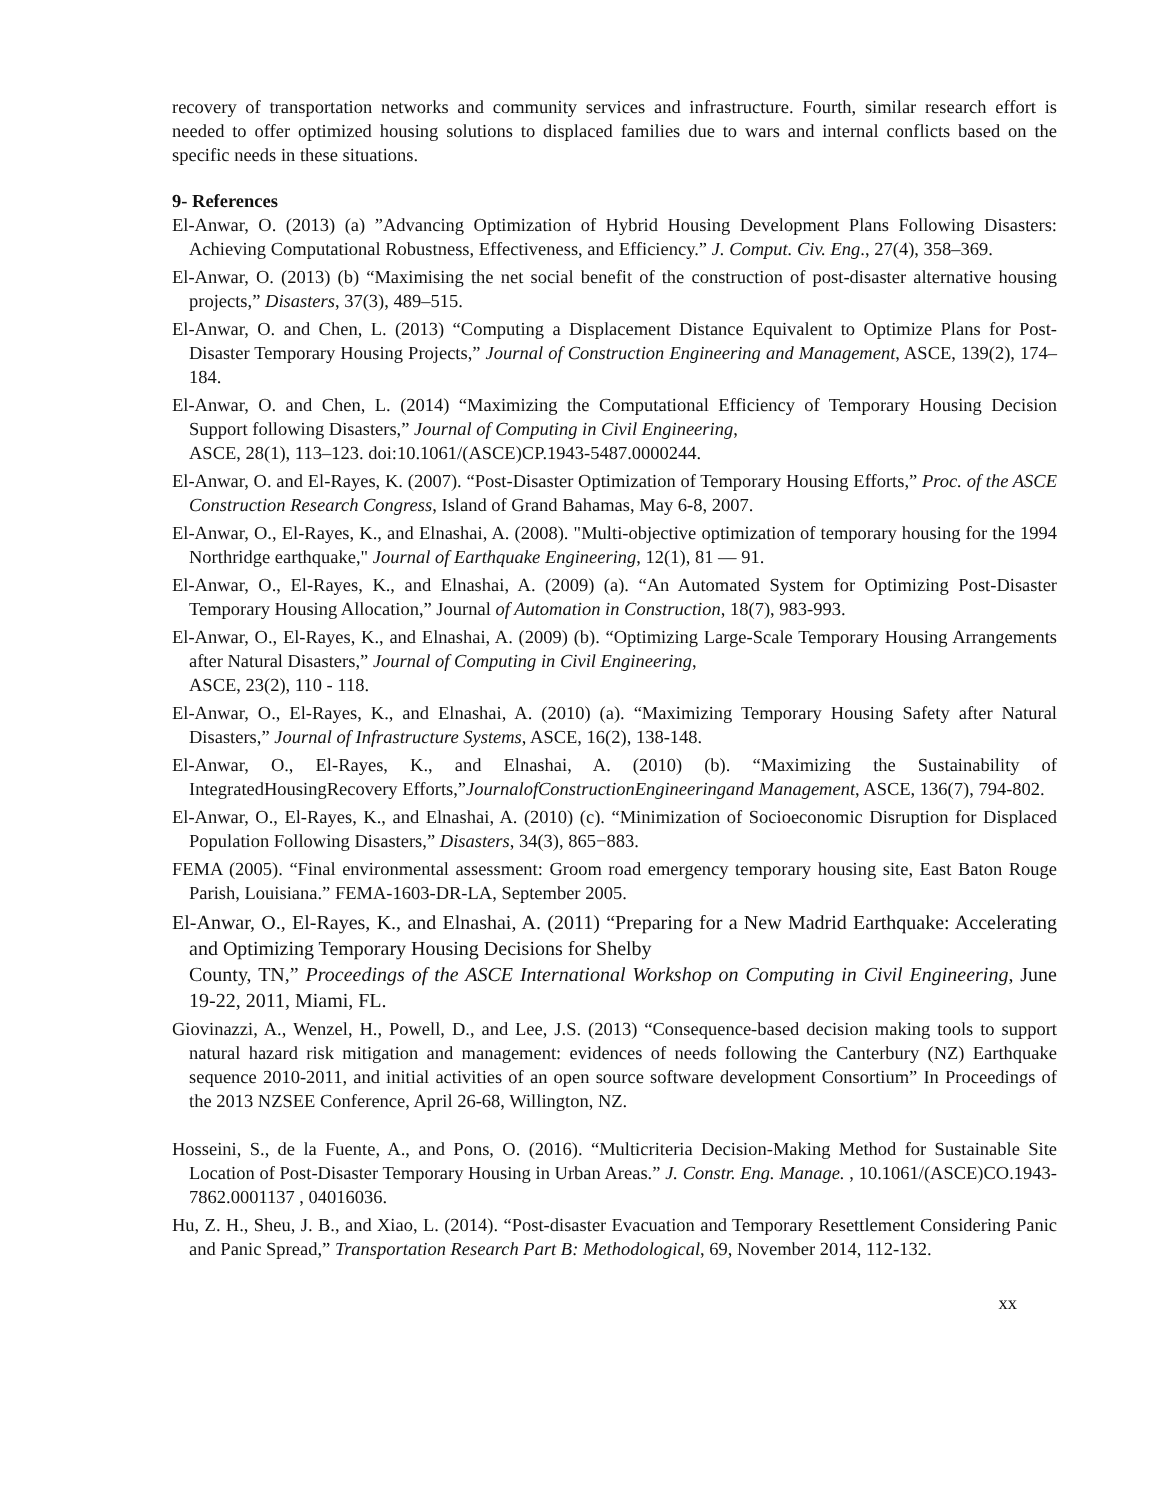recovery of transportation networks and community services and infrastructure. Fourth, similar research effort is needed to offer optimized housing solutions to displaced families due to wars and internal conflicts based on the specific needs in these situations.
9- References
El-Anwar, O. (2013) (a) ”Advancing Optimization of Hybrid Housing Development Plans Following Disasters: Achieving Computational Robustness, Effectiveness, and Efficiency.” J. Comput. Civ. Eng., 27(4), 358–369.
El-Anwar, O. (2013) (b) “Maximising the net social benefit of the construction of post-disaster alternative housing projects,” Disasters, 37(3), 489–515.
El-Anwar, O. and Chen, L. (2013) “Computing a Displacement Distance Equivalent to Optimize Plans for Post-Disaster Temporary Housing Projects,” Journal of Construction Engineering and Management, ASCE, 139(2), 174–184.
El-Anwar, O. and Chen, L. (2014) “Maximizing the Computational Efficiency of Temporary Housing Decision Support following Disasters,” Journal of Computing in Civil Engineering,
ASCE, 28(1), 113–123. doi:10.1061/(ASCE)CP.1943-5487.0000244.
El-Anwar, O. and El-Rayes, K. (2007). “Post-Disaster Optimization of Temporary Housing Efforts,” Proc. of the ASCE Construction Research Congress, Island of Grand Bahamas, May 6-8, 2007.
El-Anwar, O., El-Rayes, K., and Elnashai, A. (2008). "Multi-objective optimization of temporary housing for the 1994 Northridge earthquake," Journal of Earthquake Engineering, 12(1), 81 — 91.
El-Anwar, O., El-Rayes, K., and Elnashai, A. (2009) (a). “An Automated System for Optimizing Post-Disaster Temporary Housing Allocation,” Journal of Automation in Construction, 18(7), 983-993.
El-Anwar, O., El-Rayes, K., and Elnashai, A. (2009) (b). “Optimizing Large-Scale Temporary Housing Arrangements after Natural Disasters,” Journal of Computing in Civil Engineering,
ASCE, 23(2), 110 - 118.
El-Anwar, O., El-Rayes, K., and Elnashai, A. (2010) (a). “Maximizing Temporary Housing Safety after Natural Disasters,” Journal of Infrastructure Systems, ASCE, 16(2), 138-148.
El-Anwar, O., El-Rayes, K., and Elnashai, A. (2010) (b). “Maximizing the Sustainability of IntegratedHousingRecovery Efforts,”JournalofConstructionEngineeringand Management, ASCE, 136(7), 794-802.
El-Anwar, O., El-Rayes, K., and Elnashai, A. (2010) (c). “Minimization of Socioeconomic Disruption for Displaced Population Following Disasters,” Disasters, 34(3), 865−883.
FEMA (2005). “Final environmental assessment: Groom road emergency temporary housing site, East Baton Rouge Parish, Louisiana.” FEMA-1603-DR-LA, September 2005.
El-Anwar, O., El-Rayes, K., and Elnashai, A. (2011) “Preparing for a New Madrid Earthquake: Accelerating and Optimizing Temporary Housing Decisions for Shelby
County, TN,” Proceedings of the ASCE International Workshop on Computing in Civil Engineering, June 19-22, 2011, Miami, FL.
Giovinazzi, A., Wenzel, H., Powell, D., and Lee, J.S. (2013) “Consequence-based decision making tools to support natural hazard risk mitigation and management: evidences of needs following the Canterbury (NZ) Earthquake sequence 2010-2011, and initial activities of an open source software development Consortium” In Proceedings of the 2013 NZSEE Conference, April 26-68, Willington, NZ.
Hosseini, S., de la Fuente, A., and Pons, O. (2016). “Multicriteria Decision-Making Method for Sustainable Site Location of Post-Disaster Temporary Housing in Urban Areas.” J. Constr. Eng. Manage. , 10.1061/(ASCE)CO.1943-7862.0001137 , 04016036.
Hu, Z. H., Sheu, J. B., and Xiao, L. (2014). “Post-disaster Evacuation and Temporary Resettlement Considering Panic and Panic Spread,” Transportation Research Part B: Methodological, 69, November 2014, 112-132.
xx